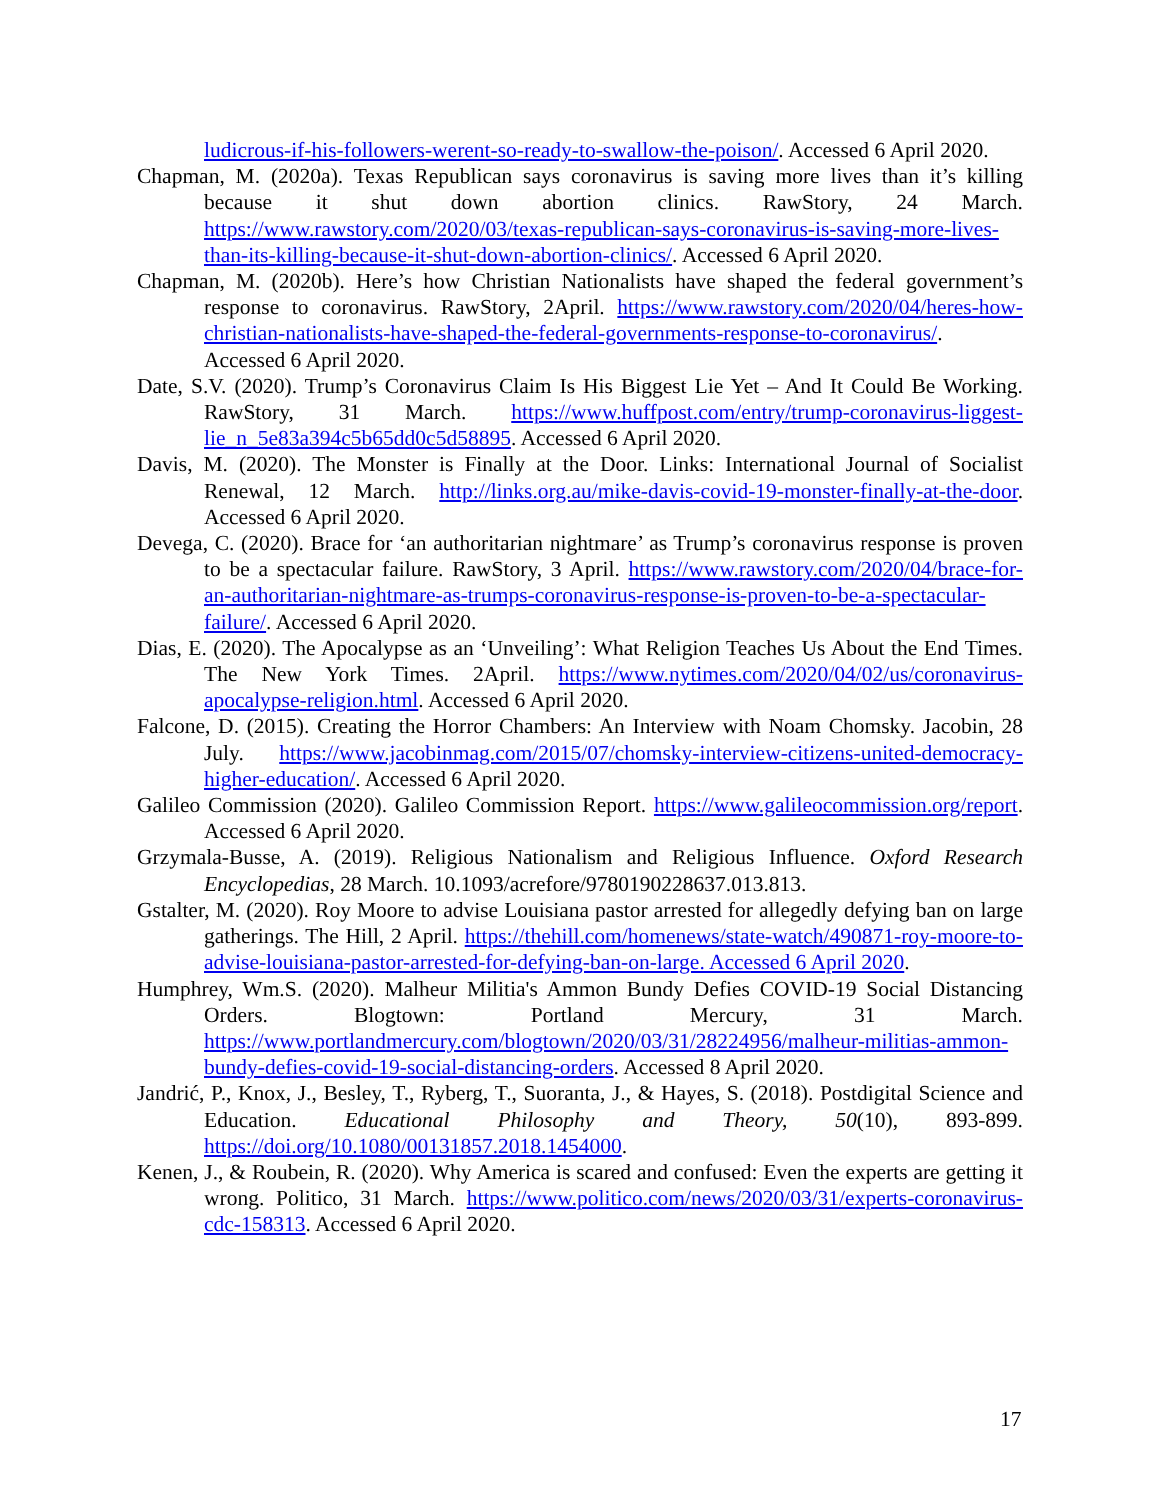ludicrous-if-his-followers-werent-so-ready-to-swallow-the-poison/. Accessed 6 April 2020.
Chapman, M. (2020a). Texas Republican says coronavirus is saving more lives than it’s killing because it shut down abortion clinics. RawStory, 24 March. https://www.rawstory.com/2020/03/texas-republican-says-coronavirus-is-saving-more-lives-than-its-killing-because-it-shut-down-abortion-clinics/. Accessed 6 April 2020.
Chapman, M. (2020b). Here’s how Christian Nationalists have shaped the federal government’s response to coronavirus. RawStory, 2April. https://www.rawstory.com/2020/04/heres-how-christian-nationalists-have-shaped-the-federal-governments-response-to-coronavirus/. Accessed 6 April 2020.
Date, S.V. (2020). Trump’s Coronavirus Claim Is His Biggest Lie Yet – And It Could Be Working. RawStory, 31 March. https://www.huffpost.com/entry/trump-coronavirus-liggest-lie_n_5e83a394c5b65dd0c5d58895. Accessed 6 April 2020.
Davis, M. (2020). The Monster is Finally at the Door. Links: International Journal of Socialist Renewal, 12 March. http://links.org.au/mike-davis-covid-19-monster-finally-at-the-door. Accessed 6 April 2020.
Devega, C. (2020). Brace for ‘an authoritarian nightmare’ as Trump’s coronavirus response is proven to be a spectacular failure. RawStory, 3 April. https://www.rawstory.com/2020/04/brace-for-an-authoritarian-nightmare-as-trumps-coronavirus-response-is-proven-to-be-a-spectacular-failure/. Accessed 6 April 2020.
Dias, E. (2020). The Apocalypse as an ‘Unveiling’: What Religion Teaches Us About the End Times. The New York Times. 2April. https://www.nytimes.com/2020/04/02/us/coronavirus-apocalypse-religion.html. Accessed 6 April 2020.
Falcone, D. (2015). Creating the Horror Chambers: An Interview with Noam Chomsky. Jacobin, 28 July. https://www.jacobinmag.com/2015/07/chomsky-interview-citizens-united-democracy-higher-education/. Accessed 6 April 2020.
Galileo Commission (2020). Galileo Commission Report. https://www.galileocommission.org/report. Accessed 6 April 2020.
Grzymala-Busse, A. (2019). Religious Nationalism and Religious Influence. Oxford Research Encyclopedias, 28 March. 10.1093/acrefore/9780190228637.013.813.
Gstalter, M. (2020). Roy Moore to advise Louisiana pastor arrested for allegedly defying ban on large gatherings. The Hill, 2 April. https://thehill.com/homenews/state-watch/490871-roy-moore-to-advise-louisiana-pastor-arrested-for-defying-ban-on-large. Accessed 6 April 2020.
Humphrey, Wm.S. (2020). Malheur Militia's Ammon Bundy Defies COVID-19 Social Distancing Orders. Blogtown: Portland Mercury, 31 March. https://www.portlandmercury.com/blogtown/2020/03/31/28224956/malheur-militias-ammon-bundy-defies-covid-19-social-distancing-orders. Accessed 8 April 2020.
Jandrić, P., Knox, J., Besley, T., Ryberg, T., Suoranta, J., & Hayes, S. (2018). Postdigital Science and Education. Educational Philosophy and Theory, 50(10), 893-899. https://doi.org/10.1080/00131857.2018.1454000.
Kenen, J., & Roubein, R. (2020). Why America is scared and confused: Even the experts are getting it wrong. Politico, 31 March. https://www.politico.com/news/2020/03/31/experts-coronavirus-cdc-158313. Accessed 6 April 2020.
17